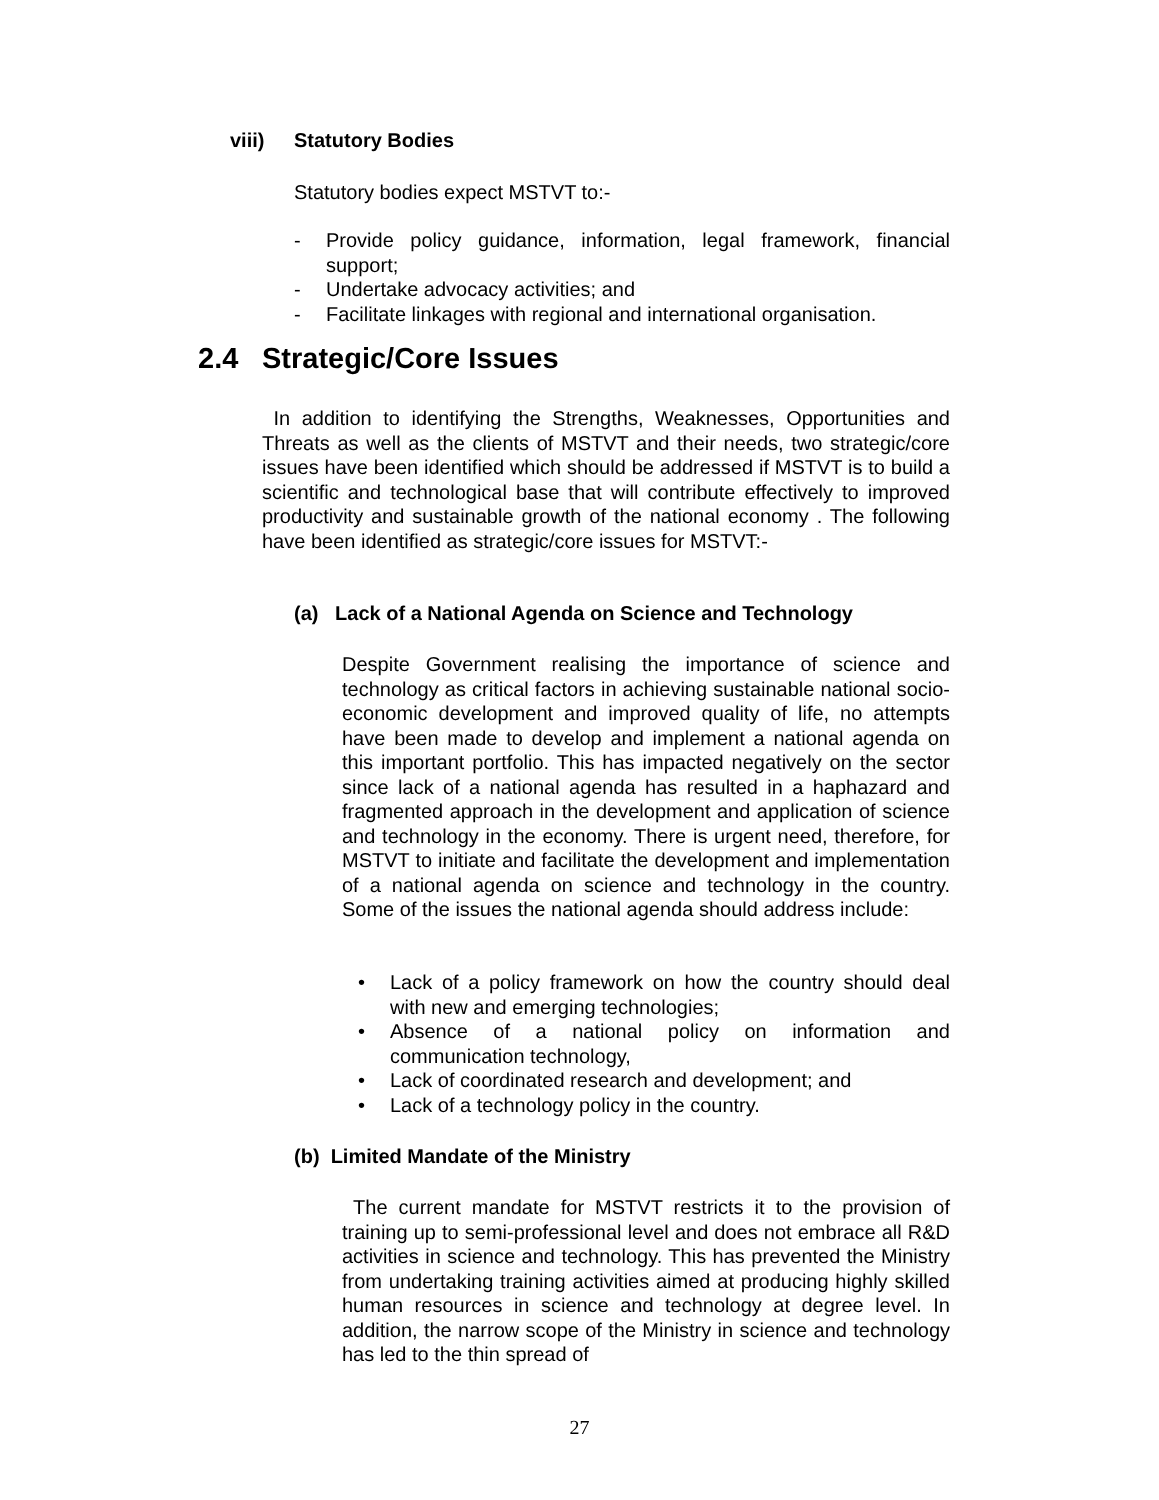viii) Statutory Bodies
Statutory bodies expect MSTVT to:-
- Provide policy guidance, information, legal framework, financial support;
- Undertake advocacy activities; and
- Facilitate linkages with regional and international organisation.
2.4 Strategic/Core Issues
In addition to identifying the Strengths, Weaknesses, Opportunities and Threats as well as the clients of MSTVT and their needs, two strategic/core issues have been identified which should be addressed if MSTVT is to build a scientific and technological base that will contribute effectively to improved productivity and sustainable growth of the national economy . The following have been identified as strategic/core issues for MSTVT:-
(a) Lack of a National Agenda on Science and Technology
Despite Government realising the importance of science and technology as critical factors in achieving sustainable national socio-economic development and improved quality of life, no attempts have been made to develop and implement a national agenda on this important portfolio. This has impacted negatively on the sector since lack of a national agenda has resulted in a haphazard and fragmented approach in the development and application of science and technology in the economy. There is urgent need, therefore, for MSTVT to initiate and facilitate the development and implementation of a national agenda on science and technology in the country. Some of the issues the national agenda should address include:
• Lack of a policy framework on how the country should deal with new and emerging technologies;
• Absence of a national policy on information and communication technology,
• Lack of coordinated research and development; and
• Lack of a technology policy in the country.
(b) Limited Mandate of the Ministry
The current mandate for MSTVT restricts it to the provision of training up to semi-professional level and does not embrace all R&D activities in science and technology. This has prevented the Ministry from undertaking training activities aimed at producing highly skilled human resources in science and technology at degree level. In addition, the narrow scope of the Ministry in science and technology has led to the thin spread of
27